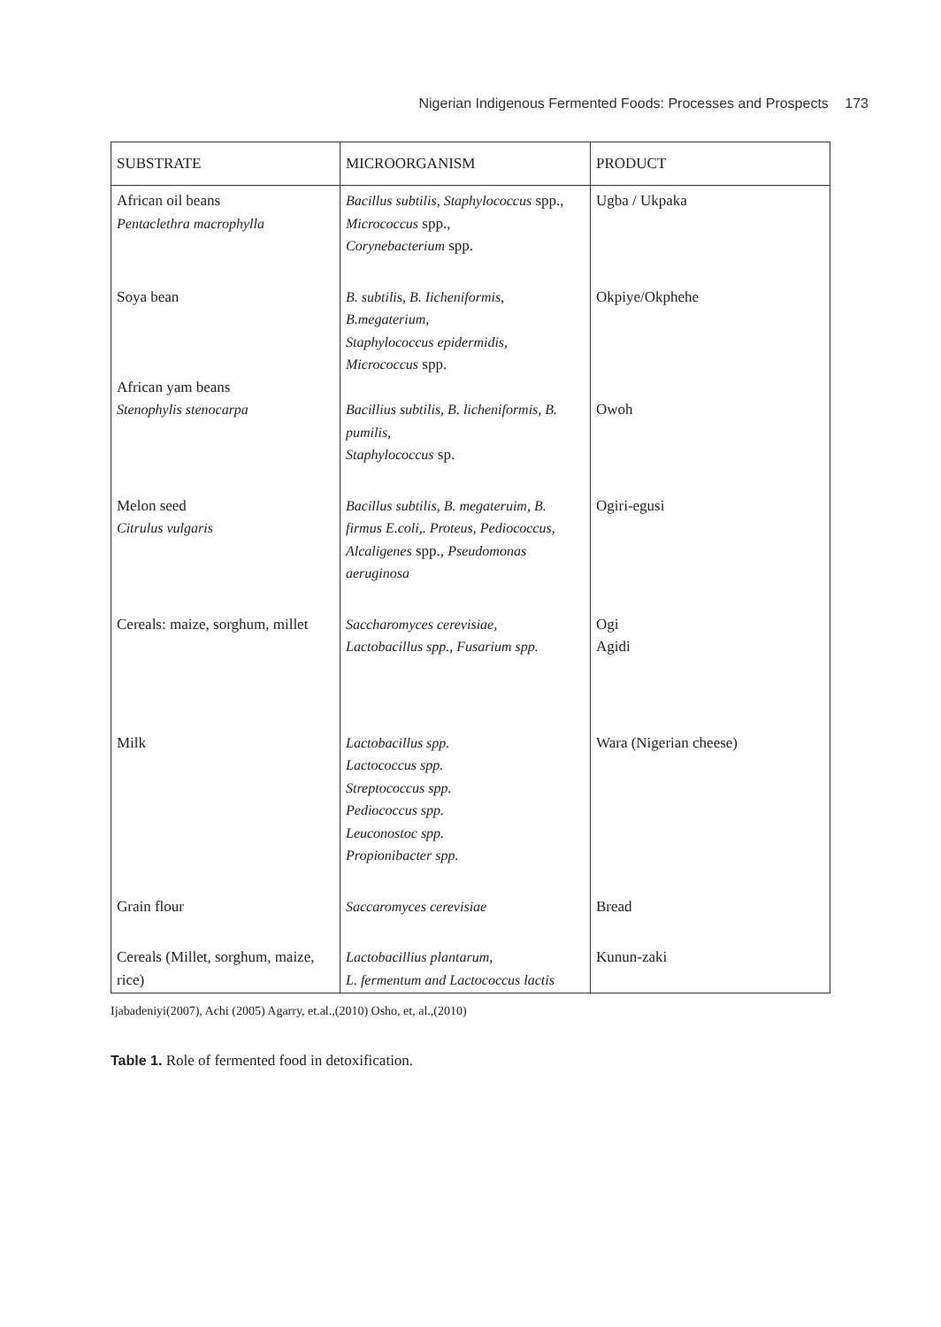Nigerian Indigenous Fermented Foods: Processes and Prospects 173
| SUBSTRATE | MICROORGANISM | PRODUCT |
| --- | --- | --- |
| African oil beans Pentaclethra macrophylla | Bacillus subtilis, Staphylococcus spp., Micrococcus spp., Corynebacterium spp. | Ugba / Ukpaka |
| Soya bean African yam beans Stenophylis stenocarpa | B. subtilis, B. Iicheniformis, B.megaterium, Staphylococcus epidermidis, Micrococcus spp. Bacillius subtilis, B. licheniformis, B. pumilis, Staphylococcus sp. | Okpiye/Okphehe Owoh |
| Melon seed Citrulus vulgaris | Bacillus subtilis, B. megateruim, B. firmus E.coli,. Proteus, Pediococcus, Alcaligenes spp., Pseudomonas aeruginosa | Ogiri-egusi |
| Cereals: maize, sorghum, millet | Saccharomyces cerevisiae, Lactobacillus spp., Fusarium spp. | Ogi Agidi |
| Milk | Lactobacillus spp. Lactococcus spp. Streptococcus spp. Pediococcus spp. Leuconostoc spp. Propionibacter spp. | Wara (Nigerian cheese) |
| Grain flour | Saccaromyces cerevisiae | Bread |
| Cereals (Millet, sorghum, maize, rice) | Lactobacillius plantarum, L. fermentum and Lactococcus lactis | Kunun-zaki |
Ijabadeniyi(2007), Achi (2005) Agarry, et.al.,(2010) Osho, et, al.,(2010)
Table 1. Role of fermented food in detoxification.